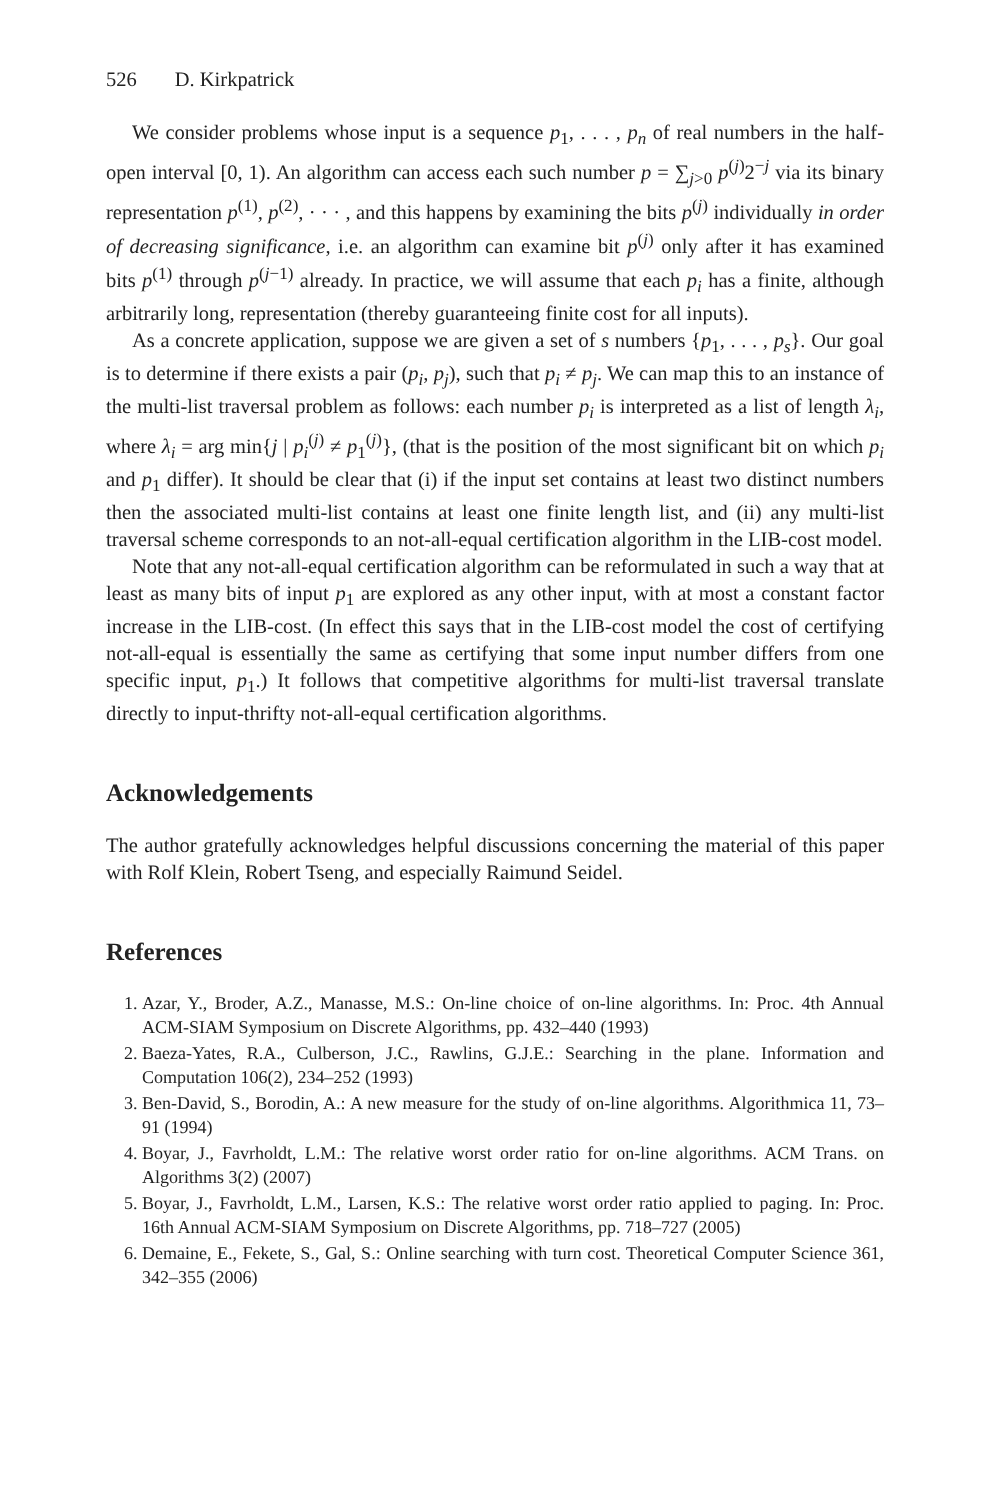526 D. Kirkpatrick
We consider problems whose input is a sequence p<sub>1</sub>, . . . , p<sub>n</sub> of real numbers in the half-open interval [0, 1). An algorithm can access each such number p = ∑<sub>j>0</sub> p<sup>(j)</sup>2<sup>−j</sup> via its binary representation p<sup>(1)</sup>, p<sup>(2)</sup>, · · · , and this happens by examining the bits p<sup>(j)</sup> individually in order of decreasing significance, i.e. an algorithm can examine bit p<sup>(j)</sup> only after it has examined bits p<sup>(1)</sup> through p<sup>(j−1)</sup> already. In practice, we will assume that each p<sub>i</sub> has a finite, although arbitrarily long, representation (thereby guaranteeing finite cost for all inputs).
As a concrete application, suppose we are given a set of s numbers {p<sub>1</sub>, . . . , p<sub>s</sub>}. Our goal is to determine if there exists a pair (p<sub>i</sub>, p<sub>j</sub>), such that p<sub>i</sub> ≠ p<sub>j</sub>. We can map this to an instance of the multi-list traversal problem as follows: each number p<sub>i</sub> is interpreted as a list of length λ<sub>i</sub>, where λ<sub>i</sub> = arg min{j | p<sub>i</sub><sup>(j)</sup> ≠ p<sub>1</sub><sup>(j)</sup>}, (that is the position of the most significant bit on which p<sub>i</sub> and p<sub>1</sub> differ). It should be clear that (i) if the input set contains at least two distinct numbers then the associated multi-list contains at least one finite length list, and (ii) any multi-list traversal scheme corresponds to an not-all-equal certification algorithm in the LIB-cost model.
Note that any not-all-equal certification algorithm can be reformulated in such a way that at least as many bits of input p<sub>1</sub> are explored as any other input, with at most a constant factor increase in the LIB-cost. (In effect this says that in the LIB-cost model the cost of certifying not-all-equal is essentially the same as certifying that some input number differs from one specific input, p<sub>1</sub>.) It follows that competitive algorithms for multi-list traversal translate directly to input-thrifty not-all-equal certification algorithms.
Acknowledgements
The author gratefully acknowledges helpful discussions concerning the material of this paper with Rolf Klein, Robert Tseng, and especially Raimund Seidel.
References
1. Azar, Y., Broder, A.Z., Manasse, M.S.: On-line choice of on-line algorithms. In: Proc. 4th Annual ACM-SIAM Symposium on Discrete Algorithms, pp. 432–440 (1993)
2. Baeza-Yates, R.A., Culberson, J.C., Rawlins, G.J.E.: Searching in the plane. Information and Computation 106(2), 234–252 (1993)
3. Ben-David, S., Borodin, A.: A new measure for the study of on-line algorithms. Algorithmica 11, 73–91 (1994)
4. Boyar, J., Favrholdt, L.M.: The relative worst order ratio for on-line algorithms. ACM Trans. on Algorithms 3(2) (2007)
5. Boyar, J., Favrholdt, L.M., Larsen, K.S.: The relative worst order ratio applied to paging. In: Proc. 16th Annual ACM-SIAM Symposium on Discrete Algorithms, pp. 718–727 (2005)
6. Demaine, E., Fekete, S., Gal, S.: Online searching with turn cost. Theoretical Computer Science 361, 342–355 (2006)